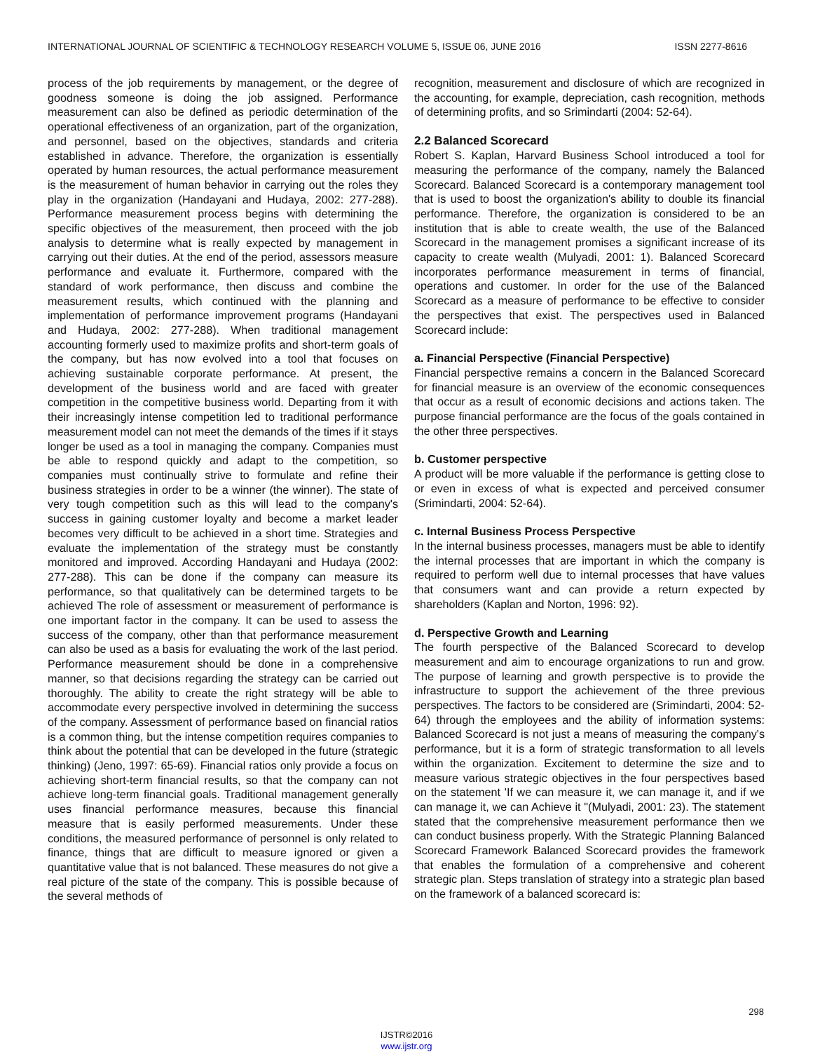INTERNATIONAL JOURNAL OF SCIENTIFIC & TECHNOLOGY RESEARCH VOLUME 5, ISSUE 06, JUNE 2016 ISSN 2277-8616
process of the job requirements by management, or the degree of goodness someone is doing the job assigned. Performance measurement can also be defined as periodic determination of the operational effectiveness of an organization, part of the organization, and personnel, based on the objectives, standards and criteria established in advance. Therefore, the organization is essentially operated by human resources, the actual performance measurement is the measurement of human behavior in carrying out the roles they play in the organization (Handayani and Hudaya, 2002: 277-288). Performance measurement process begins with determining the specific objectives of the measurement, then proceed with the job analysis to determine what is really expected by management in carrying out their duties. At the end of the period, assessors measure performance and evaluate it. Furthermore, compared with the standard of work performance, then discuss and combine the measurement results, which continued with the planning and implementation of performance improvement programs (Handayani and Hudaya, 2002: 277-288). When traditional management accounting formerly used to maximize profits and short-term goals of the company, but has now evolved into a tool that focuses on achieving sustainable corporate performance. At present, the development of the business world and are faced with greater competition in the competitive business world. Departing from it with their increasingly intense competition led to traditional performance measurement model can not meet the demands of the times if it stays longer be used as a tool in managing the company. Companies must be able to respond quickly and adapt to the competition, so companies must continually strive to formulate and refine their business strategies in order to be a winner (the winner). The state of very tough competition such as this will lead to the company's success in gaining customer loyalty and become a market leader becomes very difficult to be achieved in a short time. Strategies and evaluate the implementation of the strategy must be constantly monitored and improved. According Handayani and Hudaya (2002: 277-288). This can be done if the company can measure its performance, so that qualitatively can be determined targets to be achieved The role of assessment or measurement of performance is one important factor in the company. It can be used to assess the success of the company, other than that performance measurement can also be used as a basis for evaluating the work of the last period. Performance measurement should be done in a comprehensive manner, so that decisions regarding the strategy can be carried out thoroughly. The ability to create the right strategy will be able to accommodate every perspective involved in determining the success of the company. Assessment of performance based on financial ratios is a common thing, but the intense competition requires companies to think about the potential that can be developed in the future (strategic thinking) (Jeno, 1997: 65-69). Financial ratios only provide a focus on achieving short-term financial results, so that the company can not achieve long-term financial goals. Traditional management generally uses financial performance measures, because this financial measure that is easily performed measurements. Under these conditions, the measured performance of personnel is only related to finance, things that are difficult to measure ignored or given a quantitative value that is not balanced. These measures do not give a real picture of the state of the company. This is possible because of the several methods of
recognition, measurement and disclosure of which are recognized in the accounting, for example, depreciation, cash recognition, methods of determining profits, and so Srimindarti (2004: 52-64).
2.2 Balanced Scorecard
Robert S. Kaplan, Harvard Business School introduced a tool for measuring the performance of the company, namely the Balanced Scorecard. Balanced Scorecard is a contemporary management tool that is used to boost the organization's ability to double its financial performance. Therefore, the organization is considered to be an institution that is able to create wealth, the use of the Balanced Scorecard in the management promises a significant increase of its capacity to create wealth (Mulyadi, 2001: 1). Balanced Scorecard incorporates performance measurement in terms of financial, operations and customer. In order for the use of the Balanced Scorecard as a measure of performance to be effective to consider the perspectives that exist. The perspectives used in Balanced Scorecard include:
a. Financial Perspective (Financial Perspective)
Financial perspective remains a concern in the Balanced Scorecard for financial measure is an overview of the economic consequences that occur as a result of economic decisions and actions taken. The purpose financial performance are the focus of the goals contained in the other three perspectives.
b. Customer perspective
A product will be more valuable if the performance is getting close to or even in excess of what is expected and perceived consumer (Srimindarti, 2004: 52-64).
c. Internal Business Process Perspective
In the internal business processes, managers must be able to identify the internal processes that are important in which the company is required to perform well due to internal processes that have values that consumers want and can provide a return expected by shareholders (Kaplan and Norton, 1996: 92).
d. Perspective Growth and Learning
The fourth perspective of the Balanced Scorecard to develop measurement and aim to encourage organizations to run and grow. The purpose of learning and growth perspective is to provide the infrastructure to support the achievement of the three previous perspectives. The factors to be considered are (Srimindarti, 2004: 52-64) through the employees and the ability of information systems: Balanced Scorecard is not just a means of measuring the company's performance, but it is a form of strategic transformation to all levels within the organization. Excitement to determine the size and to measure various strategic objectives in the four perspectives based on the statement 'If we can measure it, we can manage it, and if we can manage it, we can Achieve it "(Mulyadi, 2001: 23). The statement stated that the comprehensive measurement performance then we can conduct business properly. With the Strategic Planning Balanced Scorecard Framework Balanced Scorecard provides the framework that enables the formulation of a comprehensive and coherent strategic plan. Steps translation of strategy into a strategic plan based on the framework of a balanced scorecard is:
298
IJSTR©2016
www.ijstr.org